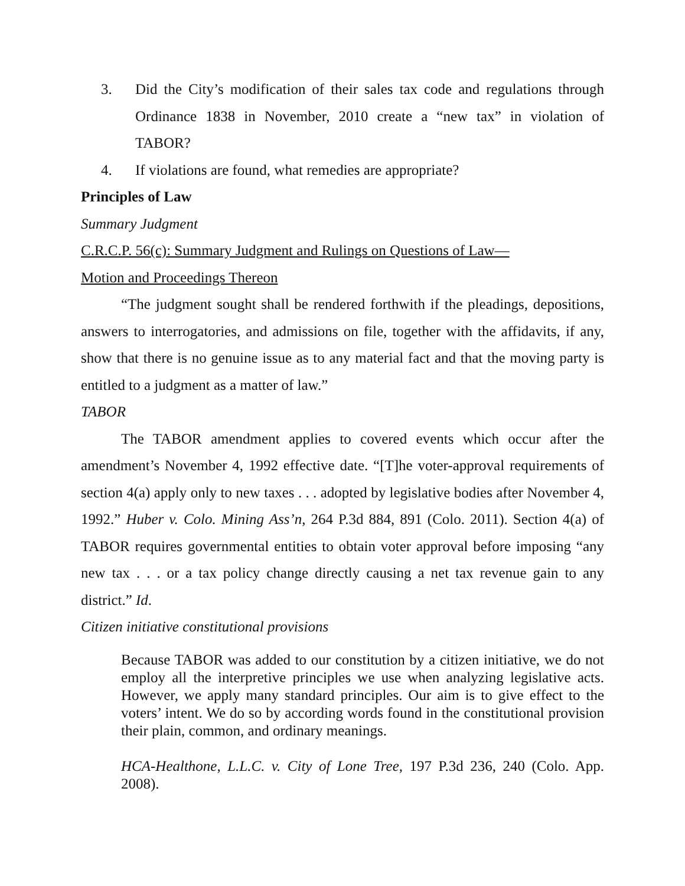3. Did the City’s modification of their sales tax code and regulations through Ordinance 1838 in November, 2010 create a “new tax” in violation of TABOR?
4. If violations are found, what remedies are appropriate?
Principles of Law
Summary Judgment
C.R.C.P. 56(c): Summary Judgment and Rulings on Questions of Law—
Motion and Proceedings Thereon
“The judgment sought shall be rendered forthwith if the pleadings, depositions, answers to interrogatories, and admissions on file, together with the affidavits, if any, show that there is no genuine issue as to any material fact and that the moving party is entitled to a judgment as a matter of law.”
TABOR
The TABOR amendment applies to covered events which occur after the amendment’s November 4, 1992 effective date. “[T]he voter-approval requirements of section 4(a) apply only to new taxes . . . adopted by legislative bodies after November 4, 1992.” Huber v. Colo. Mining Ass’n, 264 P.3d 884, 891 (Colo. 2011). Section 4(a) of TABOR requires governmental entities to obtain voter approval before imposing “any new tax . . . or a tax policy change directly causing a net tax revenue gain to any district.” Id.
Citizen initiative constitutional provisions
Because TABOR was added to our constitution by a citizen initiative, we do not employ all the interpretive principles we use when analyzing legislative acts. However, we apply many standard principles. Our aim is to give effect to the voters’ intent. We do so by according words found in the constitutional provision their plain, common, and ordinary meanings.
HCA-Healthone, L.L.C. v. City of Lone Tree, 197 P.3d 236, 240 (Colo. App. 2008).